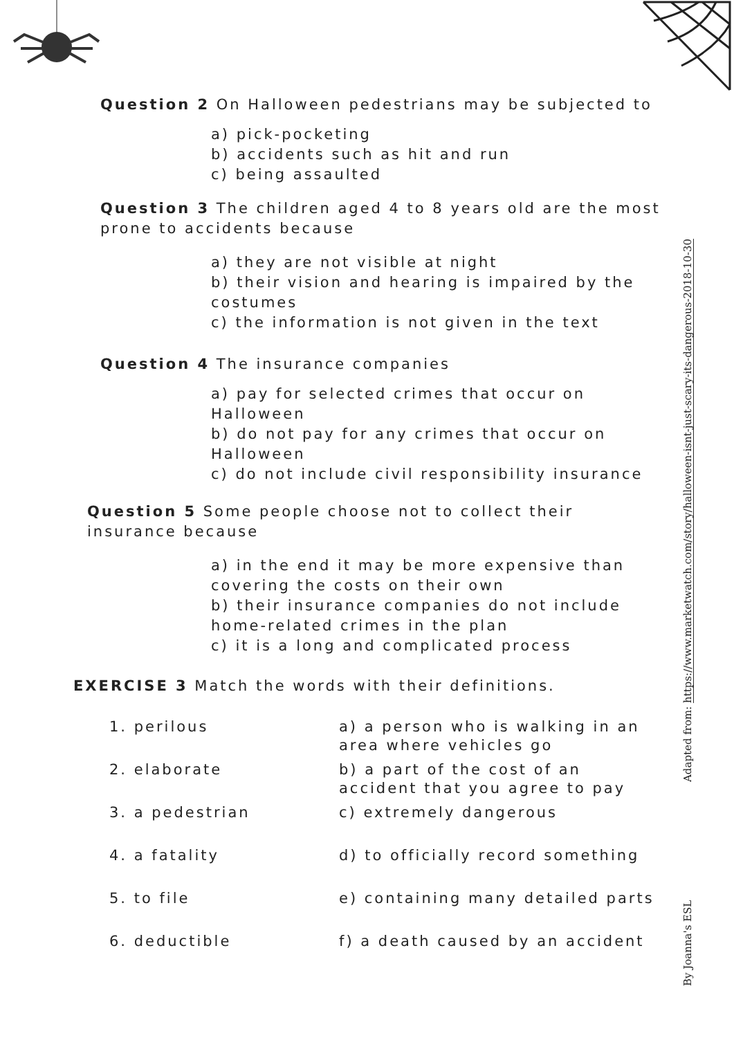Question 2 On Halloween pedestrians may be subjected to
a) pick-pocketing
b) accidents such as hit and run
c) being assaulted
Question 3 The children aged 4 to 8 years old are the most prone to accidents because
a) they are not visible at night
b) their vision and hearing is impaired by the costumes
c) the information is not given in the text
Question 4 The insurance companies
a) pay for selected crimes that occur on Halloween
b) do not pay for any crimes that occur on Halloween
c) do not include civil responsibility insurance
Question 5 Some people choose not to collect their insurance because
a) in the end it may be more expensive than covering the costs on their own
b) their insurance companies do not include home-related crimes in the plan
c) it is a long and complicated process
EXERCISE 3 Match the words with their definitions.
| 1. perilous | a) a person who is walking in an area where vehicles go |
| 2. elaborate | b) a part of the cost of an accident that you agree to pay |
| 3. a pedestrian | c) extremely dangerous |
| 4. a fatality | d) to officially record something |
| 5. to file | e) containing many detailed parts |
| 6. deductible | f) a death caused by an accident |
Adapted from: https://www.marketwatch.com/story/halloween-isnt-just-scary-its-dangerous-2018-10-30
By Joanna's ESL